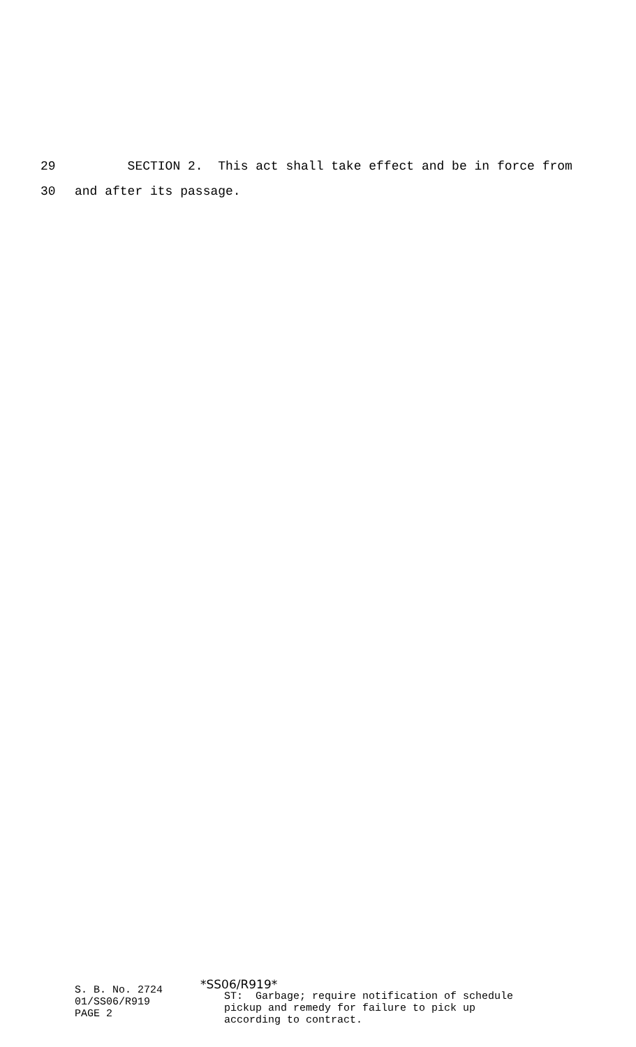29 SECTION 2. This act shall take effect and be in force from
30 and after its passage.
S. B. No. 2724
01/SS06/R919
PAGE 2
*SS06/R919*
ST: Garbage; require notification of schedule
pickup and remedy for failure to pick up
according to contract.